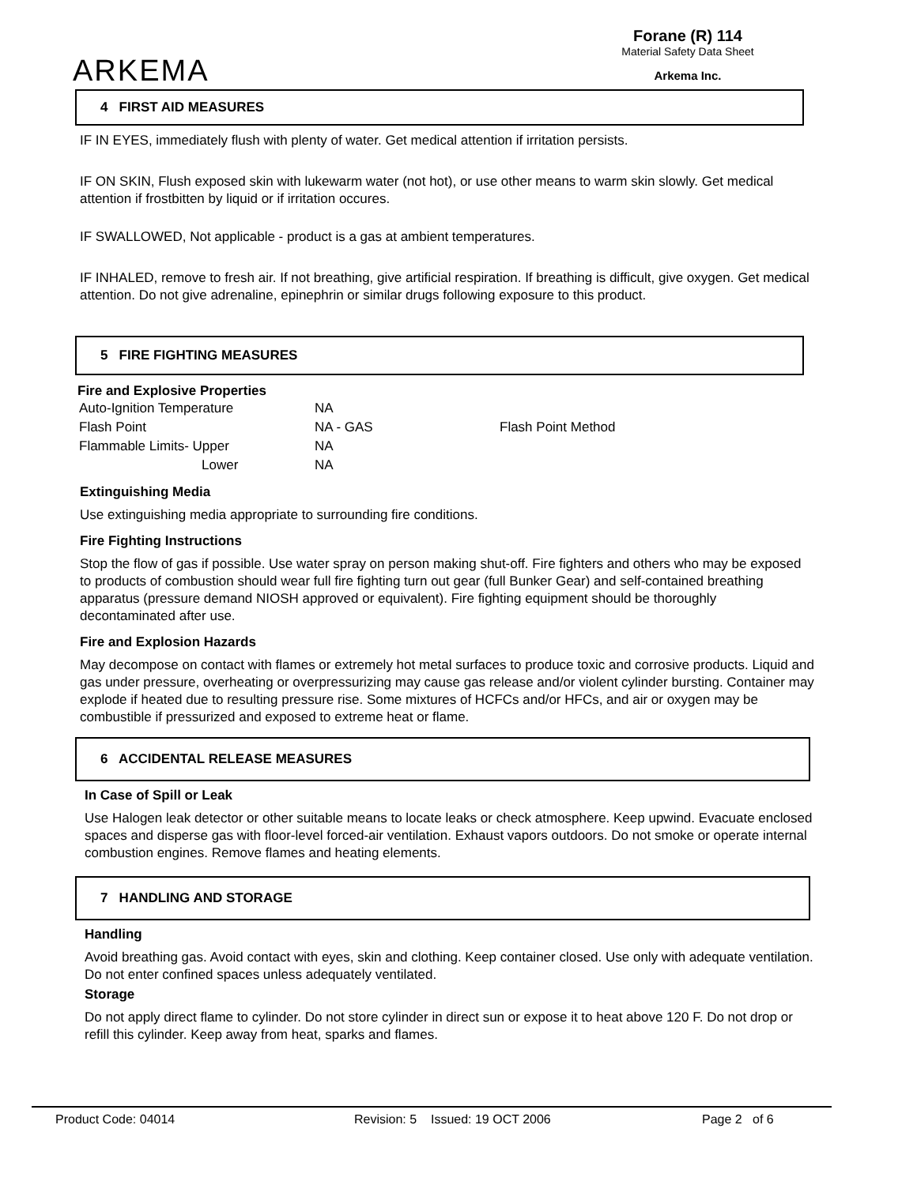ARKEMA
Forane (R) 114
Material Safety Data Sheet
Arkema Inc.
4 FIRST AID MEASURES
IF IN EYES, immediately flush with plenty of water. Get medical attention if irritation persists.
IF ON SKIN, Flush exposed skin with lukewarm water (not hot), or use other means to warm skin slowly. Get medical attention if frostbitten by liquid or if irritation occures.
IF SWALLOWED, Not applicable - product is a gas at ambient temperatures.
IF INHALED, remove to fresh air. If not breathing, give artificial respiration. If breathing is difficult, give oxygen. Get medical attention. Do not give adrenaline, epinephrin or similar drugs following exposure to this product.
5 FIRE FIGHTING MEASURES
Fire and Explosive Properties
| Auto-Ignition Temperature | NA | |
| Flash Point | NA - GAS | Flash Point Method |
| Flammable Limits- Upper | NA | |
| Lower | NA | |
Extinguishing Media
Use extinguishing media appropriate to surrounding fire conditions.
Fire Fighting Instructions
Stop the flow of gas if possible. Use water spray on person making shut-off. Fire fighters and others who may be exposed to products of combustion should wear full fire fighting turn out gear (full Bunker Gear) and self-contained breathing apparatus (pressure demand NIOSH approved or equivalent). Fire fighting equipment should be thoroughly decontaminated after use.
Fire and Explosion Hazards
May decompose on contact with flames or extremely hot metal surfaces to produce toxic and corrosive products. Liquid and gas under pressure, overheating or overpressurizing may cause gas release and/or violent cylinder bursting. Container may explode if heated due to resulting pressure rise. Some mixtures of HCFCs and/or HFCs, and air or oxygen may be combustible if pressurized and exposed to extreme heat or flame.
6 ACCIDENTAL RELEASE MEASURES
In Case of Spill or Leak
Use Halogen leak detector or other suitable means to locate leaks or check atmosphere. Keep upwind. Evacuate enclosed spaces and disperse gas with floor-level forced-air ventilation. Exhaust vapors outdoors. Do not smoke or operate internal combustion engines. Remove flames and heating elements.
7 HANDLING AND STORAGE
Handling
Avoid breathing gas. Avoid contact with eyes, skin and clothing. Keep container closed. Use only with adequate ventilation. Do not enter confined spaces unless adequately ventilated.
Storage
Do not apply direct flame to cylinder. Do not store cylinder in direct sun or expose it to heat above 120 F. Do not drop or refill this cylinder. Keep away from heat, sparks and flames.
Product Code: 04014 Revision: 5 Issued: 19 OCT 2006 Page 2 of 6